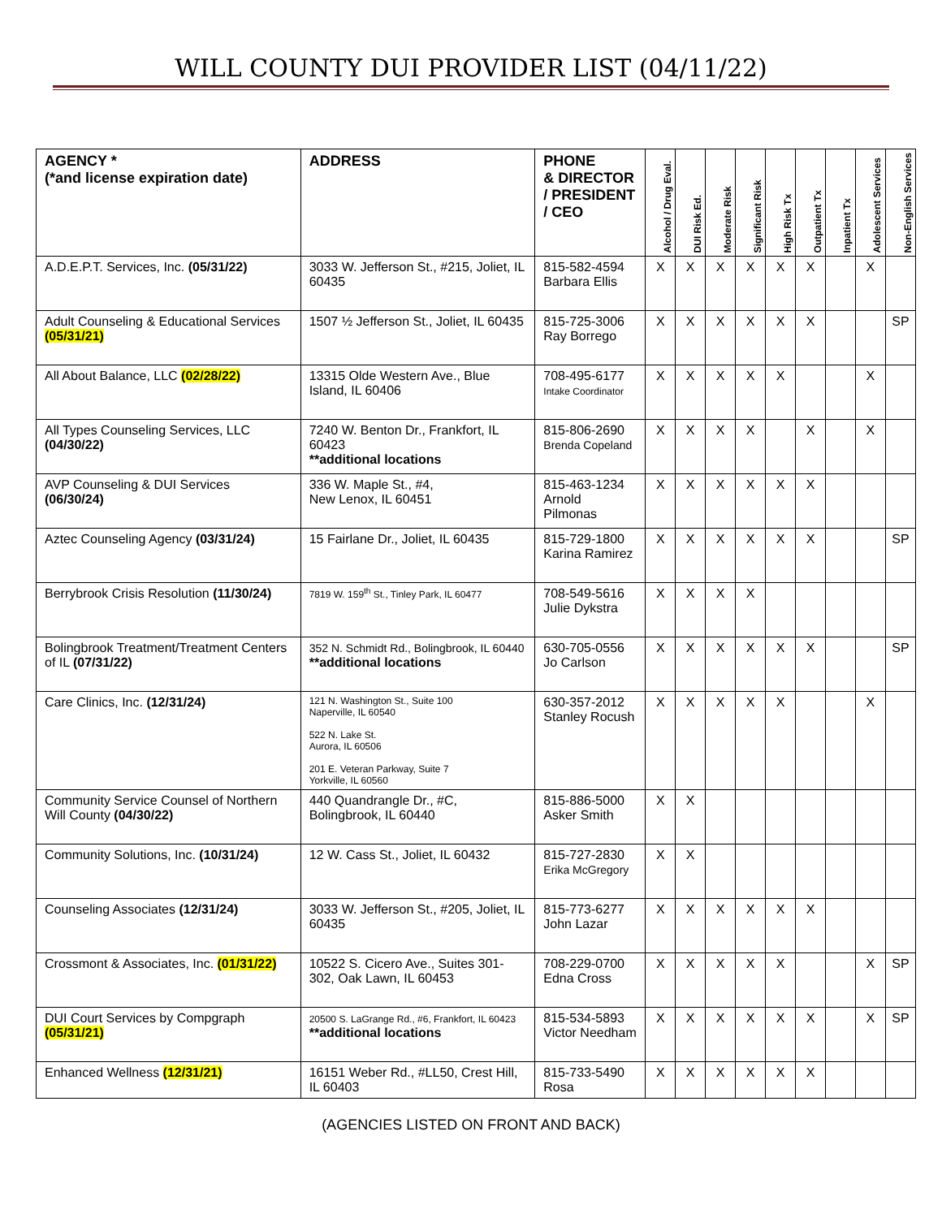WILL COUNTY DUI PROVIDER LIST (04/11/22)
| AGENCY * (*and license expiration date) | ADDRESS | PHONE & DIRECTOR / PRESIDENT / CEO | Alcohol / Drug Eval. | DUI Risk Ed. | Moderate Risk | Significant Risk | High Risk Tx | Outpatient Tx | Inpatient Tx | Adolescent Services | Non-English Services |
| --- | --- | --- | --- | --- | --- | --- | --- | --- | --- | --- | --- |
| A.D.E.P.T. Services, Inc. (05/31/22) | 3033 W. Jefferson St., #215, Joliet, IL 60435 | 815-582-4594 Barbara Ellis | X | X | X | X | X | X | | X | |
| Adult Counseling & Educational Services (05/31/21) | 1507 ½ Jefferson St., Joliet, IL 60435 | 815-725-3006 Ray Borrego | X | X | X | X | X | X | | | SP |
| All About Balance, LLC (02/28/22) | 13315 Olde Western Ave., Blue Island, IL 60406 | 708-495-6177 Intake Coordinator | X | X | X | X | X | | | X | |
| All Types Counseling Services, LLC (04/30/22) | 7240 W. Benton Dr., Frankfort, IL 60423 **additional locations | 815-806-2690 Brenda Copeland | X | X | X | X | | X | | X | |
| AVP Counseling & DUI Services (06/30/24) | 336 W. Maple St., #4, New Lenox, IL 60451 | 815-463-1234 Arnold Pilmonas | X | X | X | X | X | X | | | |
| Aztec Counseling Agency (03/31/24) | 15 Fairlane Dr., Joliet, IL 60435 | 815-729-1800 Karina Ramirez | X | X | X | X | X | X | | | SP |
| Berrybrook Crisis Resolution (11/30/24) | 7819 W. 159<sup>th</sup> St., Tinley Park, IL 60477 | 708-549-5616 Julie Dykstra | X | X | X | X | | | | | |
| Bolingbrook Treatment/Treatment Centers of IL (07/31/22) | 352 N. Schmidt Rd., Bolingbrook, IL 60440 **additional locations | 630-705-0556 Jo Carlson | X | X | X | X | X | X | | | SP |
| Care Clinics, Inc. (12/31/24) | 121 N. Washington St., Suite 100 Naperville, IL 60540 522 N. Lake St. Aurora, IL 60506 201 E. Veteran Parkway, Suite 7 Yorkville, IL 60560 | 630-357-2012 Stanley Rocush | X | X | X | X | X | | | X | |
| Community Service Counsel of Northern Will County (04/30/22) | 440 Quandrangle Dr., #C, Bolingbrook, IL 60440 | 815-886-5000 Asker Smith | X | X | | | | | | | |
| Community Solutions, Inc. (10/31/24) | 12 W. Cass St., Joliet, IL 60432 | 815-727-2830 Erika McGregory | X | X | | | | | | | |
| Counseling Associates (12/31/24) | 3033 W. Jefferson St., #205, Joliet, IL 60435 | 815-773-6277 John Lazar | X | X | X | X | X | X | | | |
| Crossmont & Associates, Inc. (01/31/22) | 10522 S. Cicero Ave., Suites 301-302, Oak Lawn, IL 60453 | 708-229-0700 Edna Cross | X | X | X | X | X | | | X | SP |
| DUI Court Services by Compgraph (05/31/21) | 20500 S. LaGrange Rd., #6, Frankfort, IL 60423 **additional locations | 815-534-5893 Victor Needham | X | X | X | X | X | X | | X | SP |
| Enhanced Wellness (12/31/21) | 16151 Weber Rd., #LL50, Crest Hill, IL 60403 | 815-733-5490 Rosa | X | X | X | X | X | X | | | |
(AGENCIES LISTED ON FRONT AND BACK)